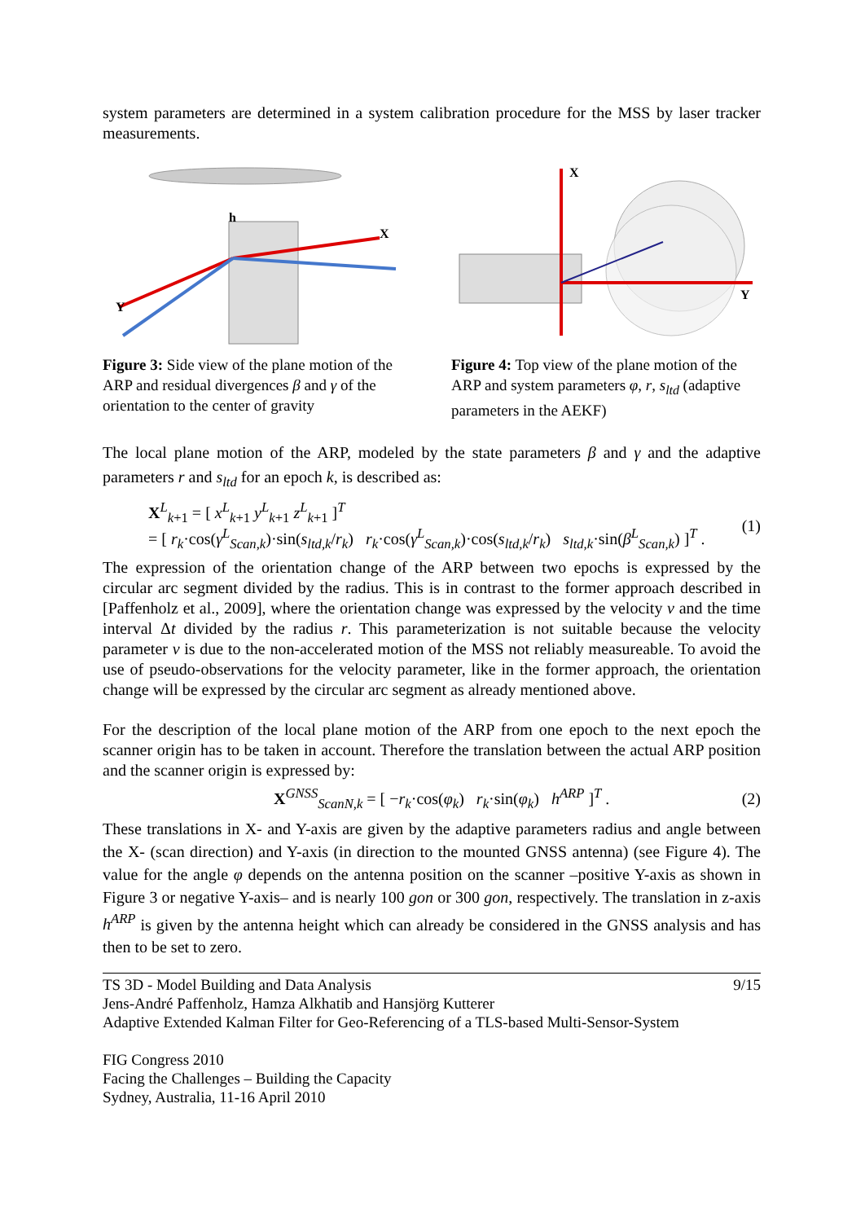system parameters are determined in a system calibration procedure for the MSS by laser tracker measurements.
h
X
Y
Figure 3: Side view of the plane motion of the ARP and residual divergences β and γ of the orientation to the center of gravity
X
Y
Figure 4: Top view of the plane motion of the ARP and system parameters φ, r, s<sub>ltd</sub> (adaptive parameters in the AEKF)
The local plane motion of the ARP, modeled by the state parameters β and γ and the adaptive parameters r and s<sub>ltd</sub> for an epoch k, is described as:
X<sup>L</sup><sub>k+1</sub> = [ x<sup>L</sup><sub>k+1</sub> y<sup>L</sup><sub>k+1</sub> z<sup>L</sup><sub>k+1</sub> ]<sup>T</sup>
= [ r<sub>k</sub>·cos(γ<sup>L</sup><sub>Scan,k</sub>)·sin(s<sub>ltd,k</sub>/r<sub>k</sub>) r<sub>k</sub>·cos(γ<sup>L</sup><sub>Scan,k</sub>)·cos(s<sub>ltd,k</sub>/r<sub>k</sub>) s<sub>ltd,k</sub>·sin(β<sup>L</sup><sub>Scan,k</sub>) ]<sup>T</sup> .
(1)
The expression of the orientation change of the ARP between two epochs is expressed by the circular arc segment divided by the radius. This is in contrast to the former approach described in [Paffenholz et al., 2009], where the orientation change was expressed by the velocity v and the time interval Δt divided by the radius r. This parameterization is not suitable because the velocity parameter v is due to the non-accelerated motion of the MSS not reliably measureable. To avoid the use of pseudo-observations for the velocity parameter, like in the former approach, the orientation change will be expressed by the circular arc segment as already mentioned above.
For the description of the local plane motion of the ARP from one epoch to the next epoch the scanner origin has to be taken in account. Therefore the translation between the actual ARP position and the scanner origin is expressed by:
X<sup>GNSS</sup><sub>ScanN,k</sub> = [ −r<sub>k</sub>·cos(φ<sub>k</sub>) r<sub>k</sub>·sin(φ<sub>k</sub>) h<sup>ARP</sup> ]<sup>T</sup> .
(2)
These translations in X- and Y-axis are given by the adaptive parameters radius and angle between the X- (scan direction) and Y-axis (in direction to the mounted GNSS antenna) (see Figure 4). The value for the angle φ depends on the antenna position on the scanner –positive Y-axis as shown in Figure 3 or negative Y-axis– and is nearly 100 gon or 300 gon, respectively. The translation in z-axis h<sup>ARP</sup> is given by the antenna height which can already be considered in the GNSS analysis and has then to be set to zero.
TS 3D - Model Building and Data Analysis 9/15
Jens-André Paffenholz, Hamza Alkhatib and Hansjörg Kutterer
Adaptive Extended Kalman Filter for Geo-Referencing of a TLS-based Multi-Sensor-System
FIG Congress 2010
Facing the Challenges – Building the Capacity
Sydney, Australia, 11-16 April 2010